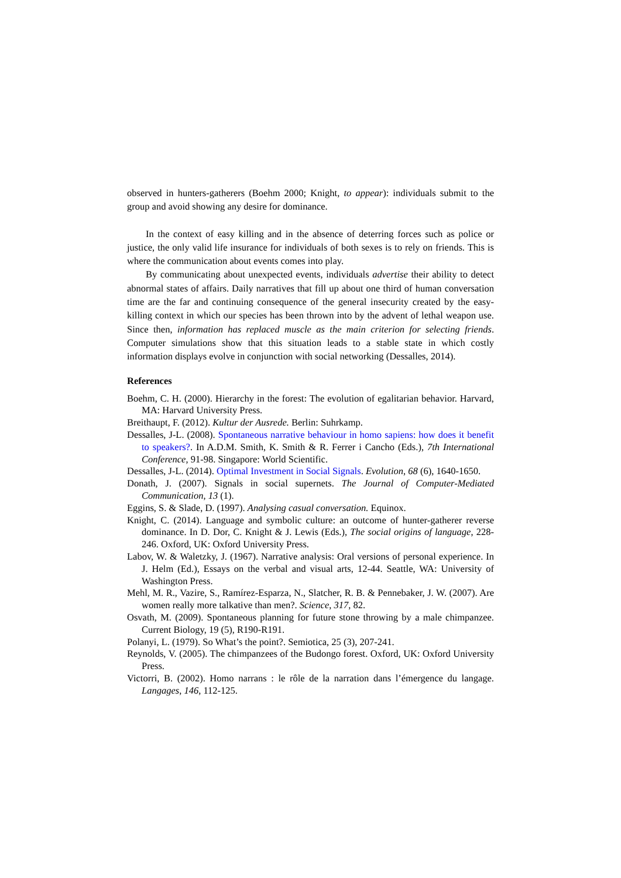observed in hunters-gatherers (Boehm 2000; Knight, to appear): individuals submit to the group and avoid showing any desire for dominance.
In the context of easy killing and in the absence of deterring forces such as police or justice, the only valid life insurance for individuals of both sexes is to rely on friends. This is where the communication about events comes into play.
By communicating about unexpected events, individuals advertise their ability to detect abnormal states of affairs. Daily narratives that fill up about one third of human conversation time are the far and continuing consequence of the general insecurity created by the easy-killing context in which our species has been thrown into by the advent of lethal weapon use. Since then, information has replaced muscle as the main criterion for selecting friends. Computer simulations show that this situation leads to a stable state in which costly information displays evolve in conjunction with social networking (Dessalles, 2014).
References
Boehm, C. H. (2000). Hierarchy in the forest: The evolution of egalitarian behavior. Harvard, MA: Harvard University Press.
Breithaupt, F. (2012). Kultur der Ausrede. Berlin: Suhrkamp.
Dessalles, J-L. (2008). Spontaneous narrative behaviour in homo sapiens: how does it benefit to speakers?. In A.D.M. Smith, K. Smith & R. Ferrer i Cancho (Eds.), 7th International Conference, 91-98. Singapore: World Scientific.
Dessalles, J-L. (2014). Optimal Investment in Social Signals. Evolution, 68 (6), 1640-1650.
Donath, J. (2007). Signals in social supernets. The Journal of Computer-Mediated Communication, 13 (1).
Eggins, S. & Slade, D. (1997). Analysing casual conversation. Equinox.
Knight, C. (2014). Language and symbolic culture: an outcome of hunter-gatherer reverse dominance. In D. Dor, C. Knight & J. Lewis (Eds.), The social origins of language, 228-246. Oxford, UK: Oxford University Press.
Labov, W. & Waletzky, J. (1967). Narrative analysis: Oral versions of personal experience. In J. Helm (Ed.), Essays on the verbal and visual arts, 12-44. Seattle, WA: University of Washington Press.
Mehl, M. R., Vazire, S., Ramírez-Esparza, N., Slatcher, R. B. & Pennebaker, J. W. (2007). Are women really more talkative than men?. Science, 317, 82.
Osvath, M. (2009). Spontaneous planning for future stone throwing by a male chimpanzee. Current Biology, 19 (5), R190-R191.
Polanyi, L. (1979). So What’s the point?. Semiotica, 25 (3), 207-241.
Reynolds, V. (2005). The chimpanzees of the Budongo forest. Oxford, UK: Oxford University Press.
Victorri, B. (2002). Homo narrans : le rôle de la narration dans l’émergence du langage. Langages, 146, 112-125.